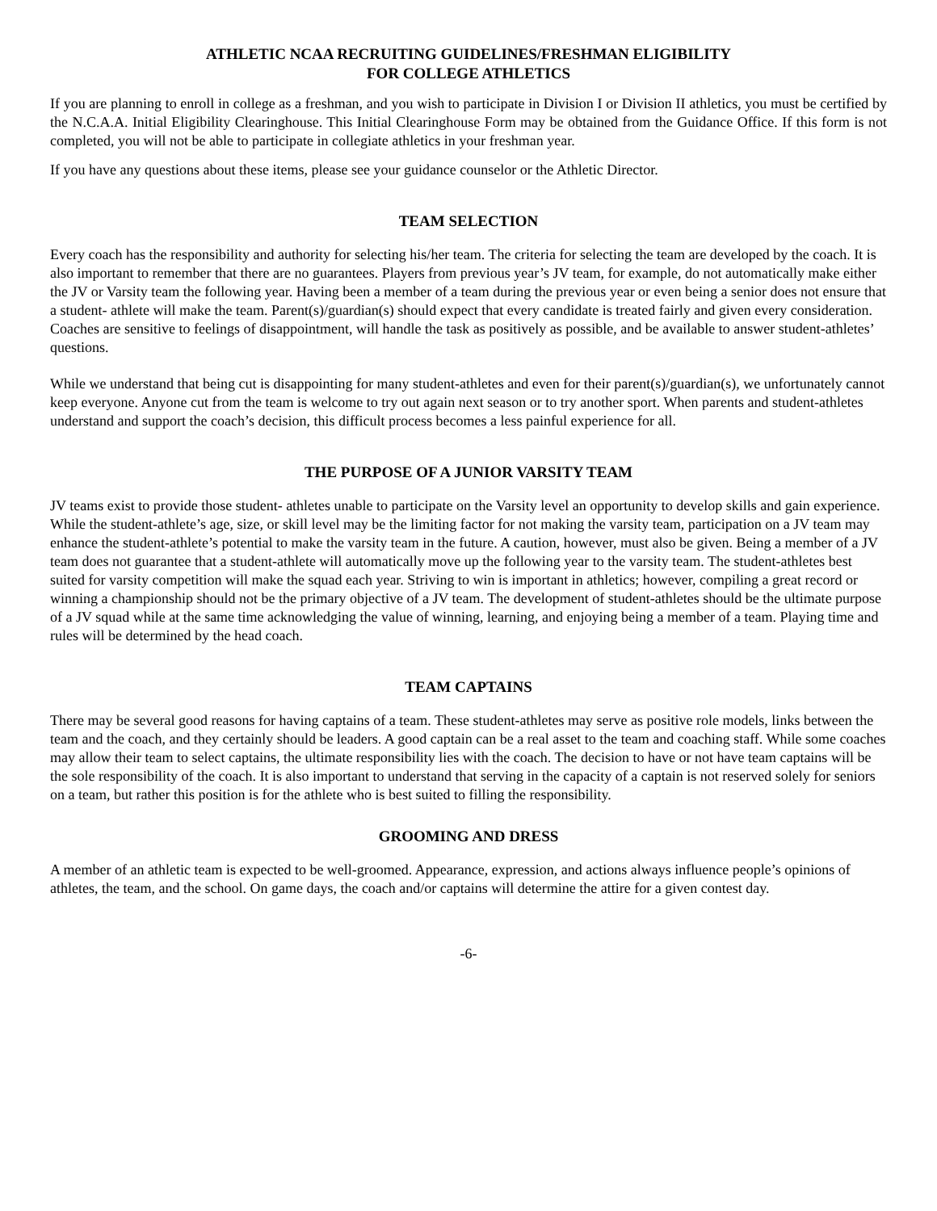ATHLETIC NCAA RECRUITING GUIDELINES/FRESHMAN ELIGIBILITY
FOR COLLEGE ATHLETICS
If you are planning to enroll in college as a freshman, and you wish to participate in Division I or Division II athletics, you must be certified by the N.C.A.A. Initial Eligibility Clearinghouse. This Initial Clearinghouse Form may be obtained from the Guidance Office. If this form is not completed, you will not be able to participate in collegiate athletics in your freshman year.
If you have any questions about these items, please see your guidance counselor or the Athletic Director.
TEAM SELECTION
Every coach has the responsibility and authority for selecting his/her team. The criteria for selecting the team are developed by the coach. It is also important to remember that there are no guarantees. Players from previous year’s JV team, for example, do not automatically make either the JV or Varsity team the following year. Having been a member of a team during the previous year or even being a senior does not ensure that a student- athlete will make the team. Parent(s)/guardian(s) should expect that every candidate is treated fairly and given every consideration. Coaches are sensitive to feelings of disappointment, will handle the task as positively as possible, and be available to answer student-athletes’ questions.
While we understand that being cut is disappointing for many student-athletes and even for their parent(s)/guardian(s), we unfortunately cannot keep everyone. Anyone cut from the team is welcome to try out again next season or to try another sport. When parents and student-athletes understand and support the coach’s decision, this difficult process becomes a less painful experience for all.
THE PURPOSE OF A JUNIOR VARSITY TEAM
JV teams exist to provide those student- athletes unable to participate on the Varsity level an opportunity to develop skills and gain experience. While the student-athlete’s age, size, or skill level may be the limiting factor for not making the varsity team, participation on a JV team may enhance the student-athlete’s potential to make the varsity team in the future. A caution, however, must also be given. Being a member of a JV team does not guarantee that a student-athlete will automatically move up the following year to the varsity team. The student-athletes best suited for varsity competition will make the squad each year. Striving to win is important in athletics; however, compiling a great record or winning a championship should not be the primary objective of a JV team. The development of student-athletes should be the ultimate purpose of a JV squad while at the same time acknowledging the value of winning, learning, and enjoying being a member of a team. Playing time and rules will be determined by the head coach.
TEAM CAPTAINS
There may be several good reasons for having captains of a team. These student-athletes may serve as positive role models, links between the team and the coach, and they certainly should be leaders. A good captain can be a real asset to the team and coaching staff. While some coaches may allow their team to select captains, the ultimate responsibility lies with the coach. The decision to have or not have team captains will be the sole responsibility of the coach. It is also important to understand that serving in the capacity of a captain is not reserved solely for seniors on a team, but rather this position is for the athlete who is best suited to filling the responsibility.
GROOMING AND DRESS
A member of an athletic team is expected to be well-groomed. Appearance, expression, and actions always influence people’s opinions of athletes, the team, and the school. On game days, the coach and/or captains will determine the attire for a given contest day.
-6-